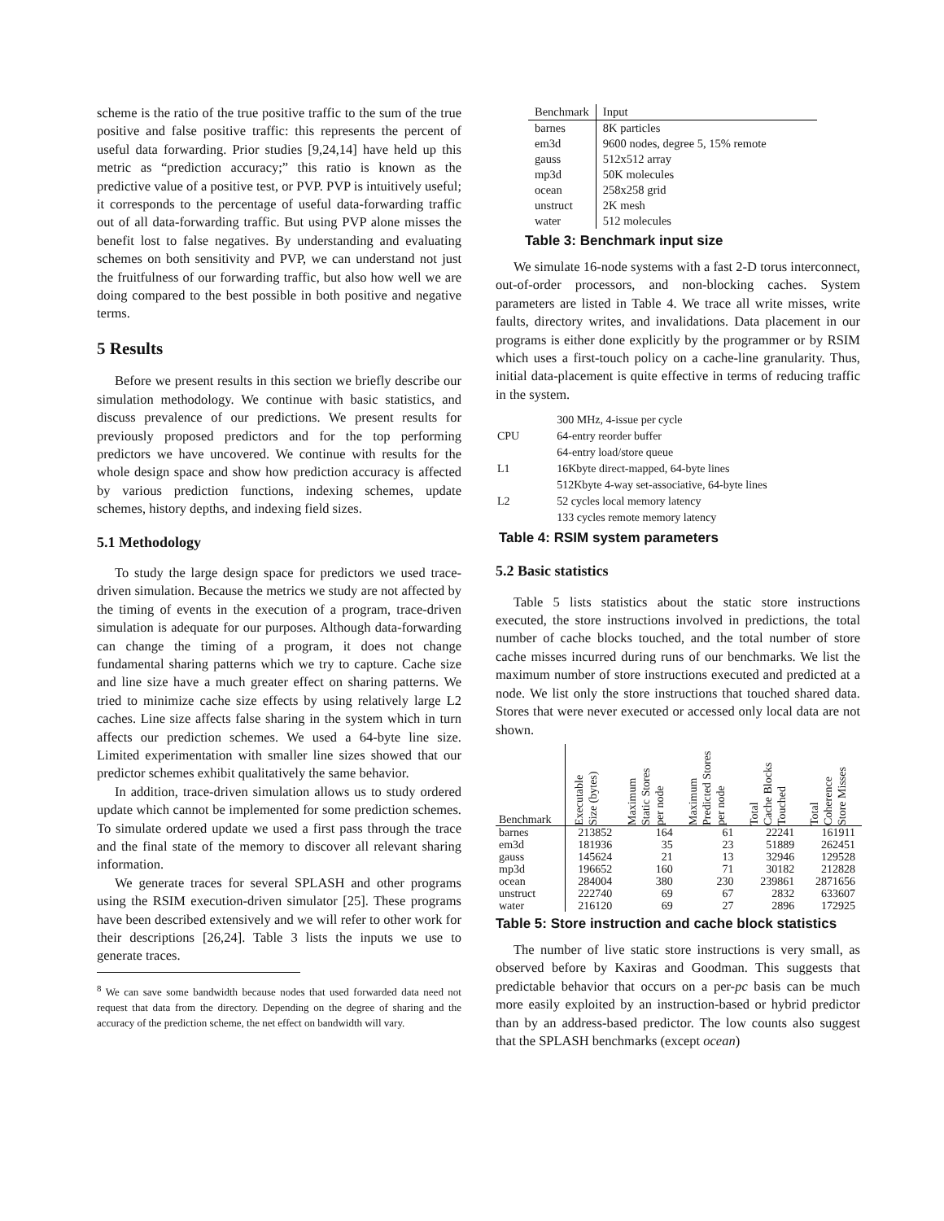scheme is the ratio of the true positive traffic to the sum of the true positive and false positive traffic: this represents the percent of useful data forwarding. Prior studies [9,24,14] have held up this metric as “prediction accuracy;” this ratio is known as the predictive value of a positive test, or PVP. PVP is intuitively useful; it corresponds to the percentage of useful data-forwarding traffic out of all data-forwarding traffic. But using PVP alone misses the benefit lost to false negatives. By understanding and evaluating schemes on both sensitivity and PVP, we can understand not just the fruitfulness of our forwarding traffic, but also how well we are doing compared to the best possible in both positive and negative terms.
5 Results
Before we present results in this section we briefly describe our simulation methodology. We continue with basic statistics, and discuss prevalence of our predictions. We present results for previously proposed predictors and for the top performing predictors we have uncovered. We continue with results for the whole design space and show how prediction accuracy is affected by various prediction functions, indexing schemes, update schemes, history depths, and indexing field sizes.
5.1 Methodology
To study the large design space for predictors we used trace-driven simulation. Because the metrics we study are not affected by the timing of events in the execution of a program, trace-driven simulation is adequate for our purposes. Although data-forwarding can change the timing of a program, it does not change fundamental sharing patterns which we try to capture. Cache size and line size have a much greater effect on sharing patterns. We tried to minimize cache size effects by using relatively large L2 caches. Line size affects false sharing in the system which in turn affects our prediction schemes. We used a 64-byte line size. Limited experimentation with smaller line sizes showed that our predictor schemes exhibit qualitatively the same behavior.
In addition, trace-driven simulation allows us to study ordered update which cannot be implemented for some prediction schemes. To simulate ordered update we used a first pass through the trace and the final state of the memory to discover all relevant sharing information.
We generate traces for several SPLASH and other programs using the RSIM execution-driven simulator [25]. These programs have been described extensively and we will refer to other work for their descriptions [26,24]. Table 3 lists the inputs we use to generate traces.
<sup>8</sup> We can save some bandwidth because nodes that used forwarded data need not request that data from the directory. Depending on the degree of sharing and the accuracy of the prediction scheme, the net effect on bandwidth will vary.
| Benchmark | Input |
| --- | --- |
| barnes | 8K particles |
| em3d | 9600 nodes, degree 5, 15% remote |
| gauss | 512x512 array |
| mp3d | 50K molecules |
| ocean | 258x258 grid |
| unstruct | 2K mesh |
| water | 512 molecules |
Table 3: Benchmark input size
We simulate 16-node systems with a fast 2-D torus interconnect, out-of-order processors, and non-blocking caches. System parameters are listed in Table 4. We trace all write misses, write faults, directory writes, and invalidations. Data placement in our programs is either done explicitly by the programmer or by RSIM which uses a first-touch policy on a cache-line granularity. Thus, initial data-placement is quite effective in terms of reducing traffic in the system.
| CPU | 300 MHz, 4-issue per cycle 64-entry reorder buffer 64-entry load/store queue |
| L1 | 16Kbyte direct-mapped, 64-byte lines |
| L2 | 512Kbyte 4-way set-associative, 64-byte lines 52 cycles local memory latency 133 cycles remote memory latency |
Table 4: RSIM system parameters
5.2 Basic statistics
Table 5 lists statistics about the static store instructions executed, the store instructions involved in predictions, the total number of cache blocks touched, and the total number of store cache misses incurred during runs of our benchmarks. We list the maximum number of store instructions executed and predicted at a node. We list only the store instructions that touched shared data. Stores that were never executed or accessed only local data are not shown.
| Benchmark | Executable Size (bytes) | Maximum Static Stores per node | Maximum Predicted Stores per node | Total Cache Blocks Touched | Total Coherence Store Misses |
| --- | --- | --- | --- | --- | --- |
| barnes | 213852 | 164 | 61 | 22241 | 161911 |
| em3d | 181936 | 35 | 23 | 51889 | 262451 |
| gauss | 145624 | 21 | 13 | 32946 | 129528 |
| mp3d | 196652 | 160 | 71 | 30182 | 212828 |
| ocean | 284004 | 380 | 230 | 239861 | 2871656 |
| unstruct | 222740 | 69 | 67 | 2832 | 633607 |
| water | 216120 | 69 | 27 | 2896 | 172925 |
Table 5: Store instruction and cache block statistics
The number of live static store instructions is very small, as observed before by Kaxiras and Goodman. This suggests that predictable behavior that occurs on a per-pc basis can be much more easily exploited by an instruction-based or hybrid predictor than by an address-based predictor. The low counts also suggest that the SPLASH benchmarks (except ocean)